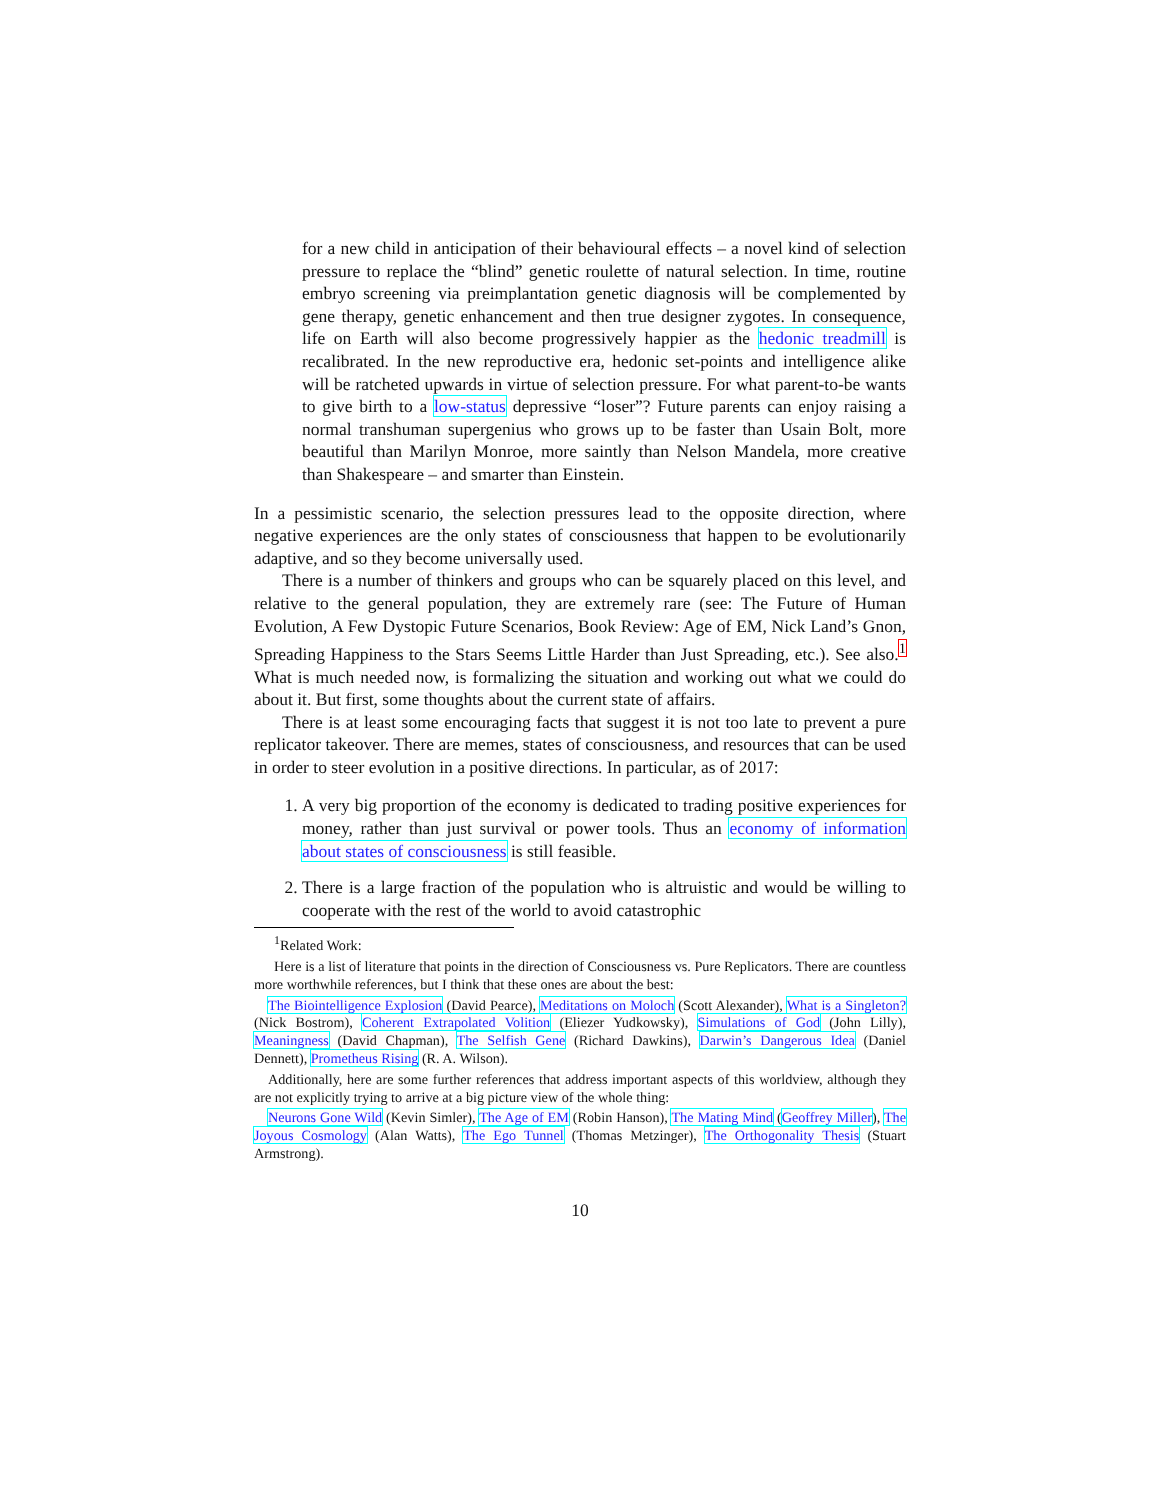for a new child in anticipation of their behavioural effects – a novel kind of selection pressure to replace the “blind” genetic roulette of natural selection. In time, routine embryo screening via preimplantation genetic diagnosis will be complemented by gene therapy, genetic enhancement and then true designer zygotes. In consequence, life on Earth will also become progressively happier as the hedonic treadmill is recalibrated. In the new reproductive era, hedonic set-points and intelligence alike will be ratcheted upwards in virtue of selection pressure. For what parent-to-be wants to give birth to a low-status depressive “loser”? Future parents can enjoy raising a normal transhuman supergenius who grows up to be faster than Usain Bolt, more beautiful than Marilyn Monroe, more saintly than Nelson Mandela, more creative than Shakespeare – and smarter than Einstein.
In a pessimistic scenario, the selection pressures lead to the opposite direction, where negative experiences are the only states of consciousness that happen to be evolutionarily adaptive, and so they become universally used.
There is a number of thinkers and groups who can be squarely placed on this level, and relative to the general population, they are extremely rare (see: The Future of Human Evolution, A Few Dystopic Future Scenarios, Book Review: Age of EM, Nick Land’s Gnon, Spreading Happiness to the Stars Seems Little Harder than Just Spreading, etc.). See also.<sup>1</sup> What is much needed now, is formalizing the situation and working out what we could do about it. But first, some thoughts about the current state of affairs.
There is at least some encouraging facts that suggest it is not too late to prevent a pure replicator takeover. There are memes, states of consciousness, and resources that can be used in order to steer evolution in a positive directions. In particular, as of 2017:
1. A very big proportion of the economy is dedicated to trading positive experiences for money, rather than just survival or power tools. Thus an economy of information about states of consciousness is still feasible.
2. There is a large fraction of the population who is altruistic and would be willing to cooperate with the rest of the world to avoid catastrophic
<sup>1</sup> Related Work:
Here is a list of literature that points in the direction of Consciousness vs. Pure Replicators. There are countless more worthwhile references, but I think that these ones are about the best:
The Biointelligence Explosion (David Pearce), Meditations on Moloch (Scott Alexander), What is a Singleton? (Nick Bostrom), Coherent Extrapolated Volition (Eliezer Yudkowsky), Simulations of God (John Lilly), Meaningness (David Chapman), The Selfish Gene (Richard Dawkins), Darwin’s Dangerous Idea (Daniel Dennett), Prometheus Rising (R. A. Wilson).
Additionally, here are some further references that address important aspects of this worldview, although they are not explicitly trying to arrive at a big picture view of the whole thing:
Neurons Gone Wild (Kevin Simler), The Age of EM (Robin Hanson), The Mating Mind (Geoffrey Miller), The Joyous Cosmology (Alan Watts), The Ego Tunnel (Thomas Metzinger), The Orthogonality Thesis (Stuart Armstrong).
10